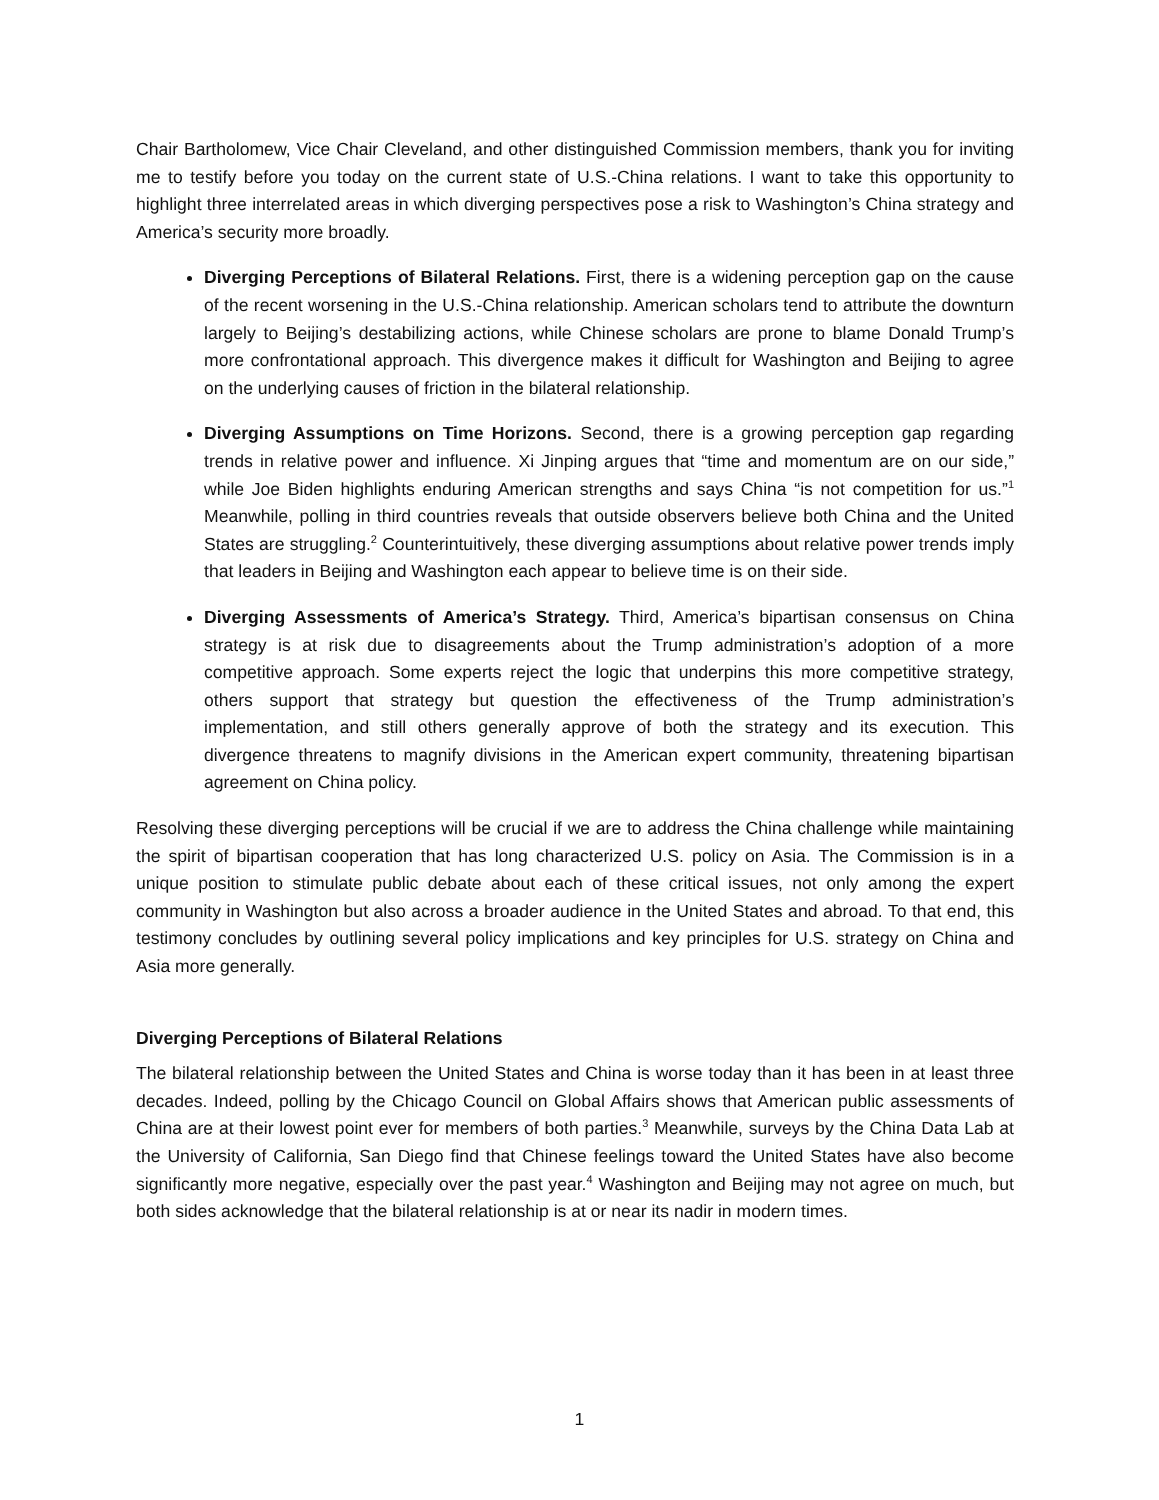Chair Bartholomew, Vice Chair Cleveland, and other distinguished Commission members, thank you for inviting me to testify before you today on the current state of U.S.-China relations. I want to take this opportunity to highlight three interrelated areas in which diverging perspectives pose a risk to Washington’s China strategy and America’s security more broadly.
Diverging Perceptions of Bilateral Relations. First, there is a widening perception gap on the cause of the recent worsening in the U.S.-China relationship. American scholars tend to attribute the downturn largely to Beijing’s destabilizing actions, while Chinese scholars are prone to blame Donald Trump’s more confrontational approach. This divergence makes it difficult for Washington and Beijing to agree on the underlying causes of friction in the bilateral relationship.
Diverging Assumptions on Time Horizons. Second, there is a growing perception gap regarding trends in relative power and influence. Xi Jinping argues that “time and momentum are on our side,” while Joe Biden highlights enduring American strengths and says China “is not competition for us.”<sup>1</sup> Meanwhile, polling in third countries reveals that outside observers believe both China and the United States are struggling.<sup>2</sup> Counterintuitively, these diverging assumptions about relative power trends imply that leaders in Beijing and Washington each appear to believe time is on their side.
Diverging Assessments of America’s Strategy. Third, America’s bipartisan consensus on China strategy is at risk due to disagreements about the Trump administration’s adoption of a more competitive approach. Some experts reject the logic that underpins this more competitive strategy, others support that strategy but question the effectiveness of the Trump administration’s implementation, and still others generally approve of both the strategy and its execution. This divergence threatens to magnify divisions in the American expert community, threatening bipartisan agreement on China policy.
Resolving these diverging perceptions will be crucial if we are to address the China challenge while maintaining the spirit of bipartisan cooperation that has long characterized U.S. policy on Asia. The Commission is in a unique position to stimulate public debate about each of these critical issues, not only among the expert community in Washington but also across a broader audience in the United States and abroad. To that end, this testimony concludes by outlining several policy implications and key principles for U.S. strategy on China and Asia more generally.
Diverging Perceptions of Bilateral Relations
The bilateral relationship between the United States and China is worse today than it has been in at least three decades. Indeed, polling by the Chicago Council on Global Affairs shows that American public assessments of China are at their lowest point ever for members of both parties.<sup>3</sup> Meanwhile, surveys by the China Data Lab at the University of California, San Diego find that Chinese feelings toward the United States have also become significantly more negative, especially over the past year.<sup>4</sup> Washington and Beijing may not agree on much, but both sides acknowledge that the bilateral relationship is at or near its nadir in modern times.
1